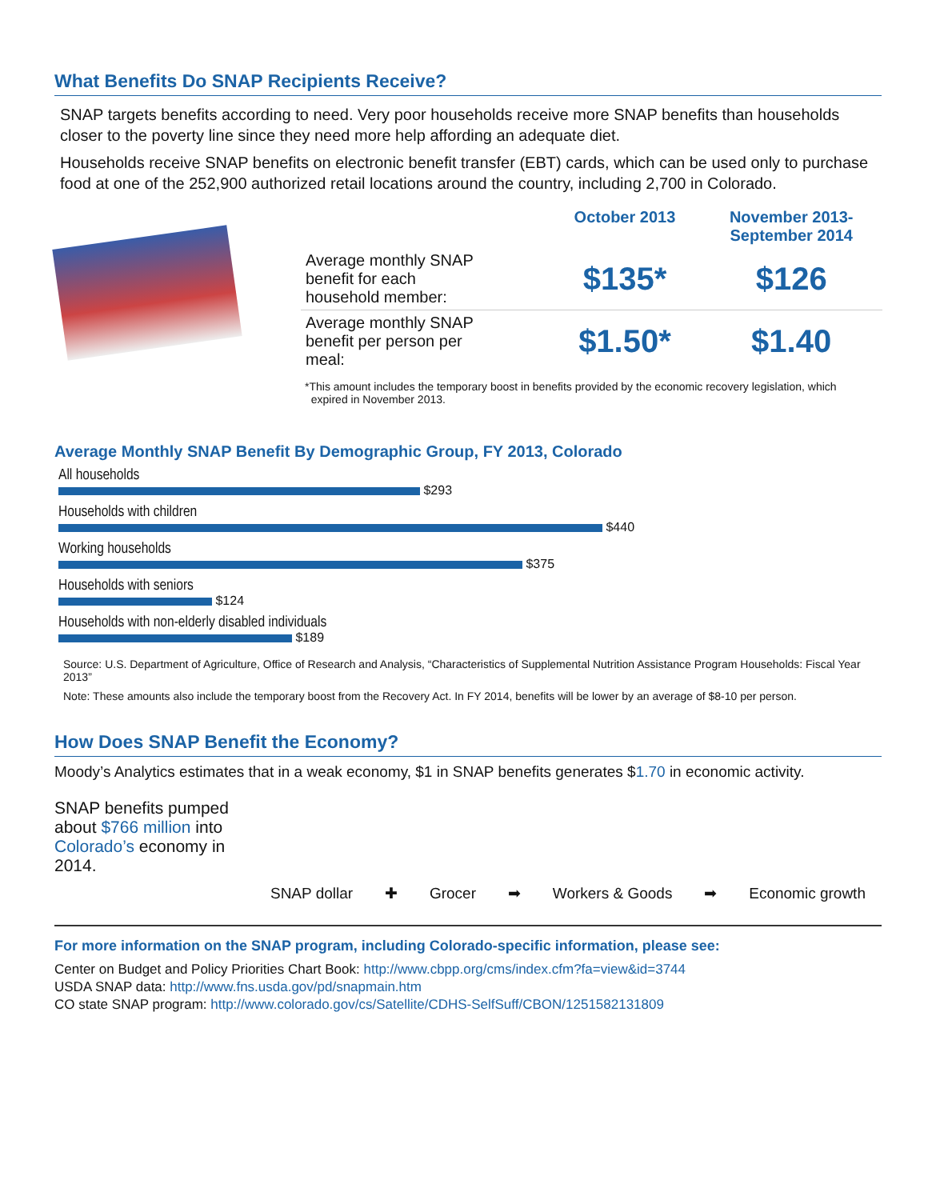What Benefits Do SNAP Recipients Receive?
SNAP targets benefits according to need. Very poor households receive more SNAP benefits than households closer to the poverty line since they need more help affording an adequate diet.
Households receive SNAP benefits on electronic benefit transfer (EBT) cards, which can be used only to purchase food at one of the 252,900 authorized retail locations around the country, including 2,700 in Colorado.
| | October 2013 | November 2013- September 2014 |
| --- | --- | --- |
| Average monthly SNAP benefit for each household member: | $135* | $126 |
| Average monthly SNAP benefit per person per meal: | $1.50* | $1.40 |
*This amount includes the temporary boost in benefits provided by the economic recovery legislation, which
expired in November 2013.
Average Monthly SNAP Benefit By Demographic Group, FY 2013, Colorado
All households
$293
Households with children
$440
Working households
$375
Households with seniors
$124
Households with non-elderly disabled individuals
$189
Source: U.S. Department of Agriculture, Office of Research and Analysis, “Characteristics of Supplemental Nutrition Assistance Program Households: Fiscal Year 2013”
Note: These amounts also include the temporary boost from the Recovery Act. In FY 2014, benefits will be lower by an average of $8-10 per person.
How Does SNAP Benefit the Economy?
Moody’s Analytics estimates that in a weak economy, $1 in SNAP benefits generates $1.70 in economic activity.
SNAP benefits pumped about $766 million into Colorado’s economy in 2014.
SNAP dollar
✚
Grocer
➡
Workers & Goods
➡
Economic growth
For more information on the SNAP program, including Colorado-specific information, please see:
Center on Budget and Policy Priorities Chart Book: http://www.cbpp.org/cms/index.cfm?fa=view&id=3744
USDA SNAP data: http://www.fns.usda.gov/pd/snapmain.htm
CO state SNAP program: http://www.colorado.gov/cs/Satellite/CDHS-SelfSuff/CBON/1251582131809